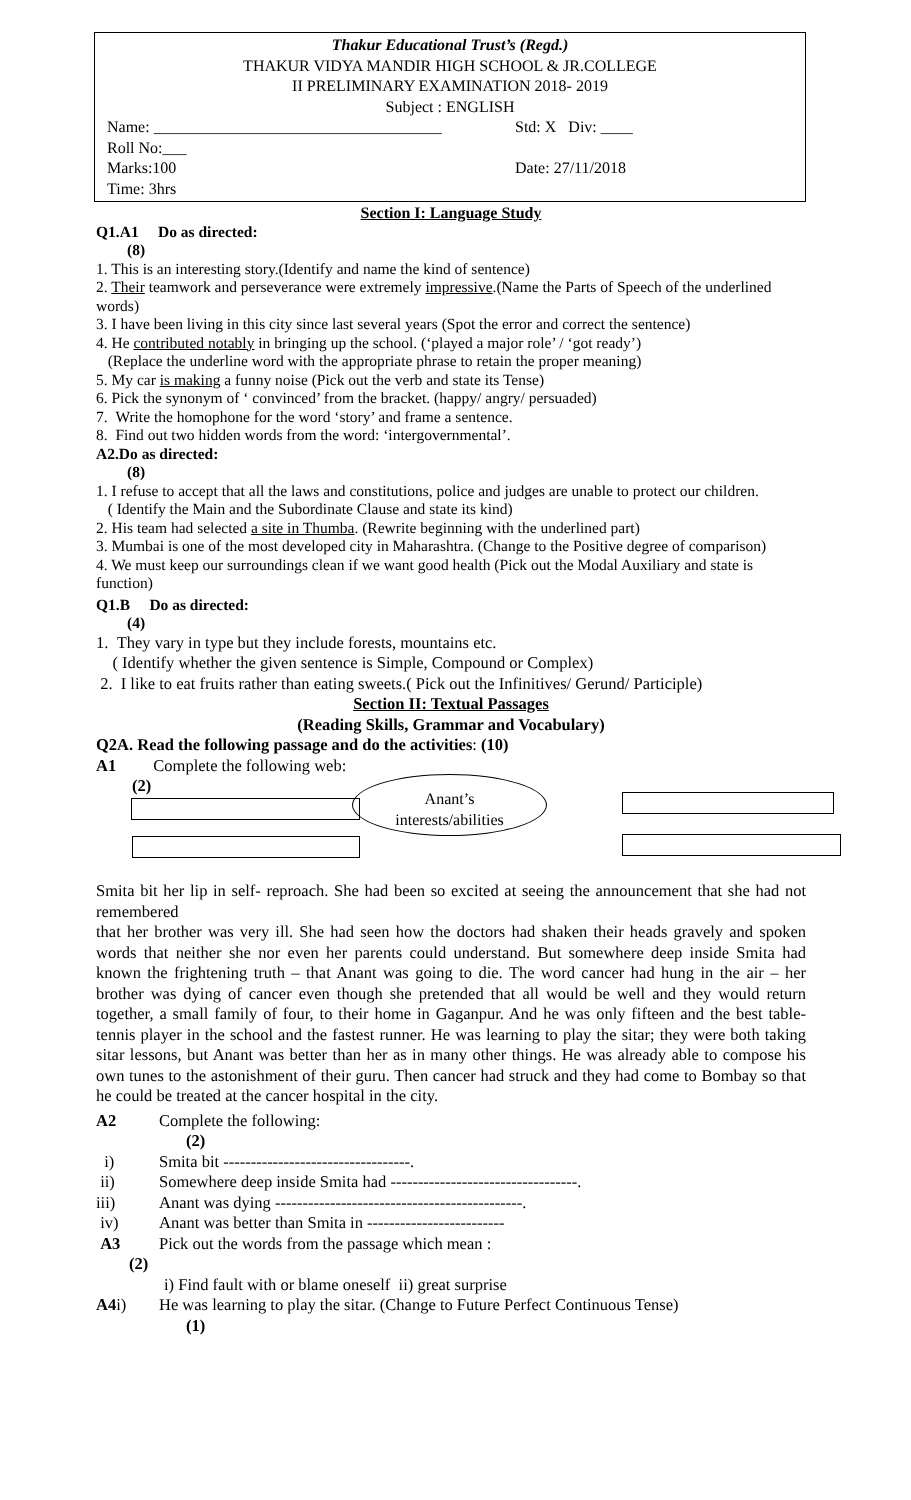Thakur Educational Trust’s (Regd.)
THAKUR VIDYA MANDIR HIGH SCHOOL & JR.COLLEGE
II PRELIMINARY EXAMINATION 2018- 2019
Subject : ENGLISH
Name: ____________________________________ Std: X Div: ____
Roll No:___
Marks:100 Date: 27/11/2018
Time: 3hrs
Section I: Language Study
Q1.A1 Do as directed:
(8)
1. This is an interesting story.(Identify and name the kind of sentence)
2. Their teamwork and perseverance were extremely impressive.(Name the Parts of Speech of the underlined words)
3. I have been living in this city since last several years (Spot the error and correct the sentence)
4. He contributed notably in bringing up the school. (‘played a major role’ / ‘got ready’)
(Replace the underline word with the appropriate phrase to retain the proper meaning)
5. My car is making a funny noise (Pick out the verb and state its Tense)
6. Pick the synonym of ‘ convinced’ from the bracket. (happy/ angry/ persuaded)
7. Write the homophone for the word ‘story’ and frame a sentence.
8. Find out two hidden words from the word: ‘intergovernmental’.
A2.Do as directed:
(8)
1. I refuse to accept that all the laws and constitutions, police and judges are unable to protect our children.
( Identify the Main and the Subordinate Clause and state its kind)
2. His team had selected a site in Thumba. (Rewrite beginning with the underlined part)
3. Mumbai is one of the most developed city in Maharashtra. (Change to the Positive degree of comparison)
4. We must keep our surroundings clean if we want good health (Pick out the Modal Auxiliary and state is function)
Q1.B Do as directed:
(4)
1. They vary in type but they include forests, mountains etc.
( Identify whether the given sentence is Simple, Compound or Complex)
2. I like to eat fruits rather than eating sweets.( Pick out the Infinitives/ Gerund/ Participle)
Section II: Textual Passages
(Reading Skills, Grammar and Vocabulary)
Q2A. Read the following passage and do the activities: (10)
A1 Complete the following web:
(2)
Anant’s
interests/abilities
Smita bit her lip in self- reproach. She had been so excited at seeing the announcement that she had not remembered
that her brother was very ill. She had seen how the doctors had shaken their heads gravely and spoken words that neither she nor even her parents could understand. But somewhere deep inside Smita had known the frightening truth – that Anant was going to die. The word cancer had hung in the air – her brother was dying of cancer even though she pretended that all would be well and they would return together, a small family of four, to their home in Gaganpur. And he was only fifteen and the best table-tennis player in the school and the fastest runner. He was learning to play the sitar; they were both taking sitar lessons, but Anant was better than her as in many other things. He was already able to compose his own tunes to the astonishment of their guru. Then cancer had struck and they had come to Bombay so that he could be treated at the cancer hospital in the city.
A2 Complete the following:
(2)
i) Smita bit ----------------------------------.
ii) Somewhere deep inside Smita had ----------------------------------.
iii) Anant was dying ---------------------------------------------.
iv) Anant was better than Smita in -------------------------
A3 Pick out the words from the passage which mean :
(2)
i) Find fault with or blame oneself ii) great surprise
A4i) He was learning to play the sitar. (Change to Future Perfect Continuous Tense)
(1)